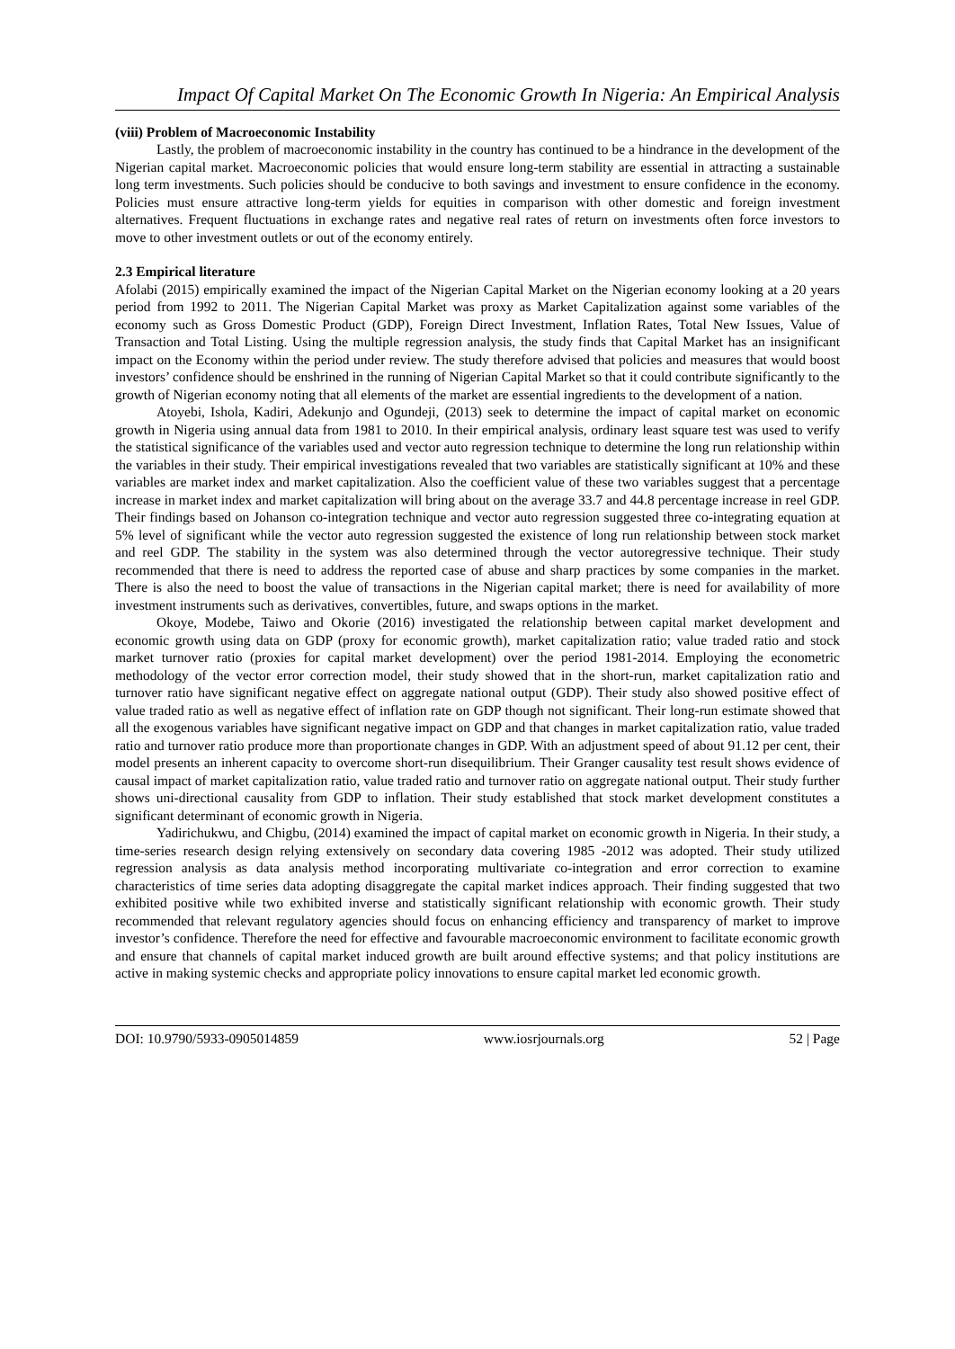Impact Of Capital Market On The Economic Growth In Nigeria: An Empirical Analysis
(viii) Problem of Macroeconomic Instability
Lastly, the problem of macroeconomic instability in the country has continued to be a hindrance in the development of the Nigerian capital market. Macroeconomic policies that would ensure long-term stability are essential in attracting a sustainable long term investments. Such policies should be conducive to both savings and investment to ensure confidence in the economy. Policies must ensure attractive long-term yields for equities in comparison with other domestic and foreign investment alternatives. Frequent fluctuations in exchange rates and negative real rates of return on investments often force investors to move to other investment outlets or out of the economy entirely.
2.3 Empirical literature
Afolabi (2015) empirically examined the impact of the Nigerian Capital Market on the Nigerian economy looking at a 20 years period from 1992 to 2011. The Nigerian Capital Market was proxy as Market Capitalization against some variables of the economy such as Gross Domestic Product (GDP), Foreign Direct Investment, Inflation Rates, Total New Issues, Value of Transaction and Total Listing. Using the multiple regression analysis, the study finds that Capital Market has an insignificant impact on the Economy within the period under review. The study therefore advised that policies and measures that would boost investors’ confidence should be enshrined in the running of Nigerian Capital Market so that it could contribute significantly to the growth of Nigerian economy noting that all elements of the market are essential ingredients to the development of a nation.
Atoyebi, Ishola, Kadiri, Adekunjo and Ogundeji, (2013) seek to determine the impact of capital market on economic growth in Nigeria using annual data from 1981 to 2010. In their empirical analysis, ordinary least square test was used to verify the statistical significance of the variables used and vector auto regression technique to determine the long run relationship within the variables in their study. Their empirical investigations revealed that two variables are statistically significant at 10% and these variables are market index and market capitalization. Also the coefficient value of these two variables suggest that a percentage increase in market index and market capitalization will bring about on the average 33.7 and 44.8 percentage increase in reel GDP. Their findings based on Johanson co-integration technique and vector auto regression suggested three co-integrating equation at 5% level of significant while the vector auto regression suggested the existence of long run relationship between stock market and reel GDP. The stability in the system was also determined through the vector autoregressive technique. Their study recommended that there is need to address the reported case of abuse and sharp practices by some companies in the market. There is also the need to boost the value of transactions in the Nigerian capital market; there is need for availability of more investment instruments such as derivatives, convertibles, future, and swaps options in the market.
Okoye, Modebe, Taiwo and Okorie (2016) investigated the relationship between capital market development and economic growth using data on GDP (proxy for economic growth), market capitalization ratio; value traded ratio and stock market turnover ratio (proxies for capital market development) over the period 1981-2014. Employing the econometric methodology of the vector error correction model, their study showed that in the short-run, market capitalization ratio and turnover ratio have significant negative effect on aggregate national output (GDP). Their study also showed positive effect of value traded ratio as well as negative effect of inflation rate on GDP though not significant. Their long-run estimate showed that all the exogenous variables have significant negative impact on GDP and that changes in market capitalization ratio, value traded ratio and turnover ratio produce more than proportionate changes in GDP. With an adjustment speed of about 91.12 per cent, their model presents an inherent capacity to overcome short-run disequilibrium. Their Granger causality test result shows evidence of causal impact of market capitalization ratio, value traded ratio and turnover ratio on aggregate national output. Their study further shows uni-directional causality from GDP to inflation. Their study established that stock market development constitutes a significant determinant of economic growth in Nigeria.
Yadirichukwu, and Chigbu, (2014) examined the impact of capital market on economic growth in Nigeria. In their study, a time-series research design relying extensively on secondary data covering 1985 -2012 was adopted. Their study utilized regression analysis as data analysis method incorporating multivariate co-integration and error correction to examine characteristics of time series data adopting disaggregate the capital market indices approach. Their finding suggested that two exhibited positive while two exhibited inverse and statistically significant relationship with economic growth. Their study recommended that relevant regulatory agencies should focus on enhancing efficiency and transparency of market to improve investor’s confidence. Therefore the need for effective and favourable macroeconomic environment to facilitate economic growth and ensure that channels of capital market induced growth are built around effective systems; and that policy institutions are active in making systemic checks and appropriate policy innovations to ensure capital market led economic growth.
DOI: 10.9790/5933-0905014859 www.iosrjournals.org 52 | Page